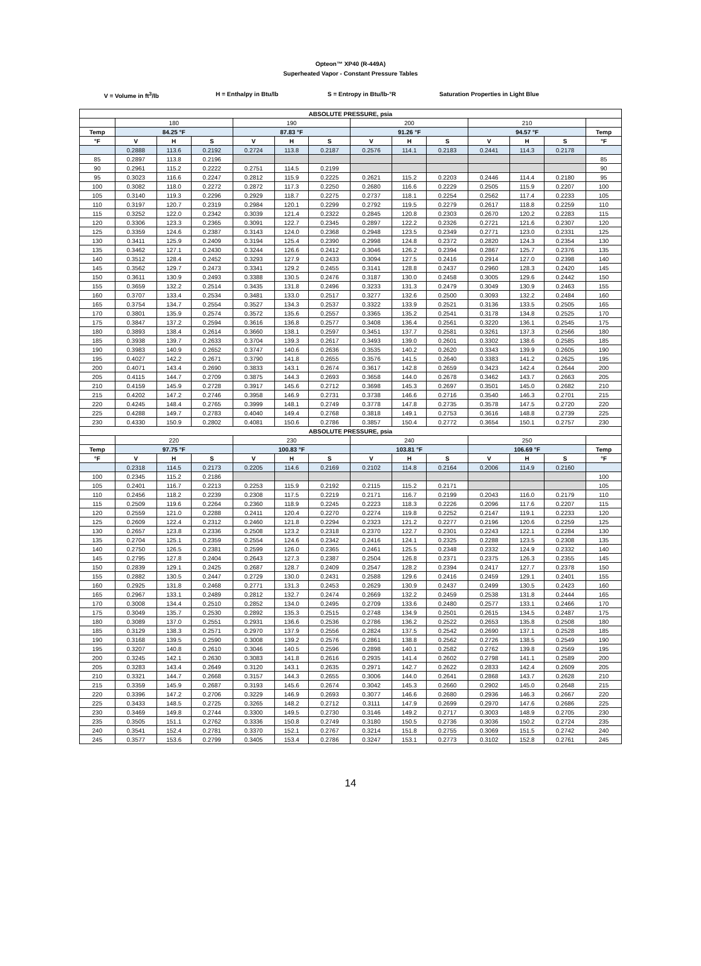Opteon™ XP40 (R-449A)
Superheated Vapor - Constant Pressure Tables
V = Volume in ft<sup>3</sup>/lb H = Enthalpy in Btu/lb S = Entropy in Btu/lb-°R Saturation Properties in Light Blue
| ABSOLUTE PRESSURE, psia | | | | | | | | | | | | | |
| --- | --- | --- | --- | --- | --- | --- | --- | --- | --- | --- | --- | --- | --- |
| | 180 | | | 190 | | | 200 | | | 210 | | | |
| Temp | 84.25 °F | | | 87.83 °F | | | 91.26 °F | | | 94.57 °F | | | Temp |
| °F | V | H | S | V | H | S | V | H | S | V | H | S | °F |
| | 0.2888 | 113.6 | 0.2192 | 0.2724 | 113.8 | 0.2187 | 0.2576 | 114.1 | 0.2183 | 0.2441 | 114.3 | 0.2178 | |
| 85 | 0.2897 | 113.8 | 0.2196 | | | | | | | | | | 85 |
| 90 | 0.2961 | 115.2 | 0.2222 | 0.2751 | 114.5 | 0.2199 | | | | | | | 90 |
| 95 | 0.3023 | 116.6 | 0.2247 | 0.2812 | 115.9 | 0.2225 | 0.2621 | 115.2 | 0.2203 | 0.2446 | 114.4 | 0.2180 | 95 |
| 100 | 0.3082 | 118.0 | 0.2272 | 0.2872 | 117.3 | 0.2250 | 0.2680 | 116.6 | 0.2229 | 0.2505 | 115.9 | 0.2207 | 100 |
| 105 | 0.3140 | 119.3 | 0.2296 | 0.2929 | 118.7 | 0.2275 | 0.2737 | 118.1 | 0.2254 | 0.2562 | 117.4 | 0.2233 | 105 |
| 110 | 0.3197 | 120.7 | 0.2319 | 0.2984 | 120.1 | 0.2299 | 0.2792 | 119.5 | 0.2279 | 0.2617 | 118.8 | 0.2259 | 110 |
| 115 | 0.3252 | 122.0 | 0.2342 | 0.3039 | 121.4 | 0.2322 | 0.2845 | 120.8 | 0.2303 | 0.2670 | 120.2 | 0.2283 | 115 |
| 120 | 0.3306 | 123.3 | 0.2365 | 0.3091 | 122.7 | 0.2345 | 0.2897 | 122.2 | 0.2326 | 0.2721 | 121.6 | 0.2307 | 120 |
| 125 | 0.3359 | 124.6 | 0.2387 | 0.3143 | 124.0 | 0.2368 | 0.2948 | 123.5 | 0.2349 | 0.2771 | 123.0 | 0.2331 | 125 |
| 130 | 0.3411 | 125.9 | 0.2409 | 0.3194 | 125.4 | 0.2390 | 0.2998 | 124.8 | 0.2372 | 0.2820 | 124.3 | 0.2354 | 130 |
| 135 | 0.3462 | 127.1 | 0.2430 | 0.3244 | 126.6 | 0.2412 | 0.3046 | 126.2 | 0.2394 | 0.2867 | 125.7 | 0.2376 | 135 |
| 140 | 0.3512 | 128.4 | 0.2452 | 0.3293 | 127.9 | 0.2433 | 0.3094 | 127.5 | 0.2416 | 0.2914 | 127.0 | 0.2398 | 140 |
| 145 | 0.3562 | 129.7 | 0.2473 | 0.3341 | 129.2 | 0.2455 | 0.3141 | 128.8 | 0.2437 | 0.2960 | 128.3 | 0.2420 | 145 |
| 150 | 0.3611 | 130.9 | 0.2493 | 0.3388 | 130.5 | 0.2476 | 0.3187 | 130.0 | 0.2458 | 0.3005 | 129.6 | 0.2442 | 150 |
| 155 | 0.3659 | 132.2 | 0.2514 | 0.3435 | 131.8 | 0.2496 | 0.3233 | 131.3 | 0.2479 | 0.3049 | 130.9 | 0.2463 | 155 |
| 160 | 0.3707 | 133.4 | 0.2534 | 0.3481 | 133.0 | 0.2517 | 0.3277 | 132.6 | 0.2500 | 0.3093 | 132.2 | 0.2484 | 160 |
| 165 | 0.3754 | 134.7 | 0.2554 | 0.3527 | 134.3 | 0.2537 | 0.3322 | 133.9 | 0.2521 | 0.3136 | 133.5 | 0.2505 | 165 |
| 170 | 0.3801 | 135.9 | 0.2574 | 0.3572 | 135.6 | 0.2557 | 0.3365 | 135.2 | 0.2541 | 0.3178 | 134.8 | 0.2525 | 170 |
| 175 | 0.3847 | 137.2 | 0.2594 | 0.3616 | 136.8 | 0.2577 | 0.3408 | 136.4 | 0.2561 | 0.3220 | 136.1 | 0.2545 | 175 |
| 180 | 0.3893 | 138.4 | 0.2614 | 0.3660 | 138.1 | 0.2597 | 0.3451 | 137.7 | 0.2581 | 0.3261 | 137.3 | 0.2566 | 180 |
| 185 | 0.3938 | 139.7 | 0.2633 | 0.3704 | 139.3 | 0.2617 | 0.3493 | 139.0 | 0.2601 | 0.3302 | 138.6 | 0.2585 | 185 |
| 190 | 0.3983 | 140.9 | 0.2652 | 0.3747 | 140.6 | 0.2636 | 0.3535 | 140.2 | 0.2620 | 0.3343 | 139.9 | 0.2605 | 190 |
| 195 | 0.4027 | 142.2 | 0.2671 | 0.3790 | 141.8 | 0.2655 | 0.3576 | 141.5 | 0.2640 | 0.3383 | 141.2 | 0.2625 | 195 |
| 200 | 0.4071 | 143.4 | 0.2690 | 0.3833 | 143.1 | 0.2674 | 0.3617 | 142.8 | 0.2659 | 0.3423 | 142.4 | 0.2644 | 200 |
| 205 | 0.4115 | 144.7 | 0.2709 | 0.3875 | 144.3 | 0.2693 | 0.3658 | 144.0 | 0.2678 | 0.3462 | 143.7 | 0.2663 | 205 |
| 210 | 0.4159 | 145.9 | 0.2728 | 0.3917 | 145.6 | 0.2712 | 0.3698 | 145.3 | 0.2697 | 0.3501 | 145.0 | 0.2682 | 210 |
| 215 | 0.4202 | 147.2 | 0.2746 | 0.3958 | 146.9 | 0.2731 | 0.3738 | 146.6 | 0.2716 | 0.3540 | 146.3 | 0.2701 | 215 |
| 220 | 0.4245 | 148.4 | 0.2765 | 0.3999 | 148.1 | 0.2749 | 0.3778 | 147.8 | 0.2735 | 0.3578 | 147.5 | 0.2720 | 220 |
| 225 | 0.4288 | 149.7 | 0.2783 | 0.4040 | 149.4 | 0.2768 | 0.3818 | 149.1 | 0.2753 | 0.3616 | 148.8 | 0.2739 | 225 |
| 230 | 0.4330 | 150.9 | 0.2802 | 0.4081 | 150.6 | 0.2786 | 0.3857 | 150.4 | 0.2772 | 0.3654 | 150.1 | 0.2757 | 230 |
| ABSOLUTE PRESSURE, psia | | | | | | | | | | | | | |
| | 220 | | | 230 | | | 240 | | | 250 | | | |
| Temp | 97.75 °F | | | 100.83 °F | | | 103.81 °F | | | 106.69 °F | | | Temp |
| °F | V | H | S | V | H | S | V | H | S | V | H | S | °F |
| | 0.2318 | 114.5 | 0.2173 | 0.2205 | 114.6 | 0.2169 | 0.2102 | 114.8 | 0.2164 | 0.2006 | 114.9 | 0.2160 | |
| 100 | 0.2345 | 115.2 | 0.2186 | | | | | | | | | | 100 |
| 105 | 0.2401 | 116.7 | 0.2213 | 0.2253 | 115.9 | 0.2192 | 0.2115 | 115.2 | 0.2171 | | | | 105 |
| 110 | 0.2456 | 118.2 | 0.2239 | 0.2308 | 117.5 | 0.2219 | 0.2171 | 116.7 | 0.2199 | 0.2043 | 116.0 | 0.2179 | 110 |
| 115 | 0.2509 | 119.6 | 0.2264 | 0.2360 | 118.9 | 0.2245 | 0.2223 | 118.3 | 0.2226 | 0.2096 | 117.6 | 0.2207 | 115 |
| 120 | 0.2559 | 121.0 | 0.2288 | 0.2411 | 120.4 | 0.2270 | 0.2274 | 119.8 | 0.2252 | 0.2147 | 119.1 | 0.2233 | 120 |
| 125 | 0.2609 | 122.4 | 0.2312 | 0.2460 | 121.8 | 0.2294 | 0.2323 | 121.2 | 0.2277 | 0.2196 | 120.6 | 0.2259 | 125 |
| 130 | 0.2657 | 123.8 | 0.2336 | 0.2508 | 123.2 | 0.2318 | 0.2370 | 122.7 | 0.2301 | 0.2243 | 122.1 | 0.2284 | 130 |
| 135 | 0.2704 | 125.1 | 0.2359 | 0.2554 | 124.6 | 0.2342 | 0.2416 | 124.1 | 0.2325 | 0.2288 | 123.5 | 0.2308 | 135 |
| 140 | 0.2750 | 126.5 | 0.2381 | 0.2599 | 126.0 | 0.2365 | 0.2461 | 125.5 | 0.2348 | 0.2332 | 124.9 | 0.2332 | 140 |
| 145 | 0.2795 | 127.8 | 0.2404 | 0.2643 | 127.3 | 0.2387 | 0.2504 | 126.8 | 0.2371 | 0.2375 | 126.3 | 0.2355 | 145 |
| 150 | 0.2839 | 129.1 | 0.2425 | 0.2687 | 128.7 | 0.2409 | 0.2547 | 128.2 | 0.2394 | 0.2417 | 127.7 | 0.2378 | 150 |
| 155 | 0.2882 | 130.5 | 0.2447 | 0.2729 | 130.0 | 0.2431 | 0.2588 | 129.6 | 0.2416 | 0.2459 | 129.1 | 0.2401 | 155 |
| 160 | 0.2925 | 131.8 | 0.2468 | 0.2771 | 131.3 | 0.2453 | 0.2629 | 130.9 | 0.2437 | 0.2499 | 130.5 | 0.2423 | 160 |
| 165 | 0.2967 | 133.1 | 0.2489 | 0.2812 | 132.7 | 0.2474 | 0.2669 | 132.2 | 0.2459 | 0.2538 | 131.8 | 0.2444 | 165 |
| 170 | 0.3008 | 134.4 | 0.2510 | 0.2852 | 134.0 | 0.2495 | 0.2709 | 133.6 | 0.2480 | 0.2577 | 133.1 | 0.2466 | 170 |
| 175 | 0.3049 | 135.7 | 0.2530 | 0.2892 | 135.3 | 0.2515 | 0.2748 | 134.9 | 0.2501 | 0.2615 | 134.5 | 0.2487 | 175 |
| 180 | 0.3089 | 137.0 | 0.2551 | 0.2931 | 136.6 | 0.2536 | 0.2786 | 136.2 | 0.2522 | 0.2653 | 135.8 | 0.2508 | 180 |
| 185 | 0.3129 | 138.3 | 0.2571 | 0.2970 | 137.9 | 0.2556 | 0.2824 | 137.5 | 0.2542 | 0.2690 | 137.1 | 0.2528 | 185 |
| 190 | 0.3168 | 139.5 | 0.2590 | 0.3008 | 139.2 | 0.2576 | 0.2861 | 138.8 | 0.2562 | 0.2726 | 138.5 | 0.2549 | 190 |
| 195 | 0.3207 | 140.8 | 0.2610 | 0.3046 | 140.5 | 0.2596 | 0.2898 | 140.1 | 0.2582 | 0.2762 | 139.8 | 0.2569 | 195 |
| 200 | 0.3245 | 142.1 | 0.2630 | 0.3083 | 141.8 | 0.2616 | 0.2935 | 141.4 | 0.2602 | 0.2798 | 141.1 | 0.2589 | 200 |
| 205 | 0.3283 | 143.4 | 0.2649 | 0.3120 | 143.1 | 0.2635 | 0.2971 | 142.7 | 0.2622 | 0.2833 | 142.4 | 0.2609 | 205 |
| 210 | 0.3321 | 144.7 | 0.2668 | 0.3157 | 144.3 | 0.2655 | 0.3006 | 144.0 | 0.2641 | 0.2868 | 143.7 | 0.2628 | 210 |
| 215 | 0.3359 | 145.9 | 0.2687 | 0.3193 | 145.6 | 0.2674 | 0.3042 | 145.3 | 0.2660 | 0.2902 | 145.0 | 0.2648 | 215 |
| 220 | 0.3396 | 147.2 | 0.2706 | 0.3229 | 146.9 | 0.2693 | 0.3077 | 146.6 | 0.2680 | 0.2936 | 146.3 | 0.2667 | 220 |
| 225 | 0.3433 | 148.5 | 0.2725 | 0.3265 | 148.2 | 0.2712 | 0.3111 | 147.9 | 0.2699 | 0.2970 | 147.6 | 0.2686 | 225 |
| 230 | 0.3469 | 149.8 | 0.2744 | 0.3300 | 149.5 | 0.2730 | 0.3146 | 149.2 | 0.2717 | 0.3003 | 148.9 | 0.2705 | 230 |
| 235 | 0.3505 | 151.1 | 0.2762 | 0.3336 | 150.8 | 0.2749 | 0.3180 | 150.5 | 0.2736 | 0.3036 | 150.2 | 0.2724 | 235 |
| 240 | 0.3541 | 152.4 | 0.2781 | 0.3370 | 152.1 | 0.2767 | 0.3214 | 151.8 | 0.2755 | 0.3069 | 151.5 | 0.2742 | 240 |
| 245 | 0.3577 | 153.6 | 0.2799 | 0.3405 | 153.4 | 0.2786 | 0.3247 | 153.1 | 0.2773 | 0.3102 | 152.8 | 0.2761 | 245 |
14